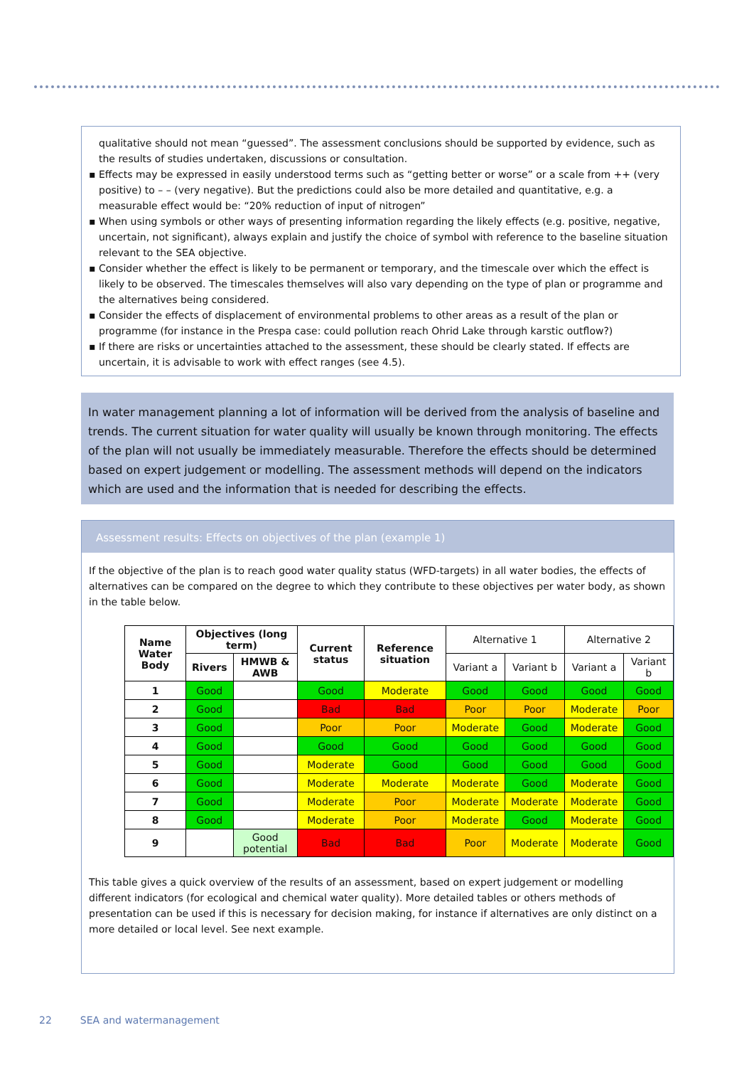qualitative should not mean “guessed”. The assessment conclusions should be supported by evidence, such as the results of studies undertaken, discussions or consultation.
▪ Effects may be expressed in easily understood terms such as “getting better or worse” or a scale from ++ (very positive) to – – (very negative). But the predictions could also be more detailed and quantitative, e.g. a measurable effect would be: “20% reduction of input of nitrogen”
▪ When using symbols or other ways of presenting information regarding the likely effects (e.g. positive, negative, uncertain, not significant), always explain and justify the choice of symbol with reference to the baseline situation relevant to the SEA objective.
▪ Consider whether the effect is likely to be permanent or temporary, and the timescale over which the effect is likely to be observed. The timescales themselves will also vary depending on the type of plan or programme and the alternatives being considered.
▪ Consider the effects of displacement of environmental problems to other areas as a result of the plan or programme (for instance in the Prespa case: could pollution reach Ohrid Lake through karstic outflow?)
▪ If there are risks or uncertainties attached to the assessment, these should be clearly stated. If effects are uncertain, it is advisable to work with effect ranges (see 4.5).
In water management planning a lot of information will be derived from the analysis of baseline and trends. The current situation for water quality will usually be known through monitoring. The effects of the plan will not usually be immediately measurable. Therefore the effects should be determined based on expert judgement or modelling. The assessment methods will depend on the indicators which are used and the information that is needed for describing the effects.
Assessment results: Effects on objectives of the plan (example 1)
If the objective of the plan is to reach good water quality status (WFD-targets) in all water bodies, the effects of alternatives can be compared on the degree to which they contribute to these objectives per water body, as shown in the table below.
| Name Water Body | Objectives (long term) | | Current status | Reference situation | Alternative 1 | | Alternative 2 | |
| --- | --- | --- | --- | --- | --- | --- | --- | --- |
| | Rivers | HMWB & AWB | | | Variant a | Variant b | Variant a | Variant b |
| 1 | Good | | Good | Moderate | Good | Good | Good | Good |
| 2 | Good | | Bad | Bad | Poor | Poor | Moderate | Poor |
| 3 | Good | | Poor | Poor | Moderate | Good | Moderate | Good |
| 4 | Good | | Good | Good | Good | Good | Good | Good |
| 5 | Good | | Moderate | Good | Good | Good | Good | Good |
| 6 | Good | | Moderate | Moderate | Moderate | Good | Moderate | Good |
| 7 | Good | | Moderate | Poor | Moderate | Moderate | Moderate | Good |
| 8 | Good | | Moderate | Poor | Moderate | Good | Moderate | Good |
| 9 | | Good potential | Bad | Bad | Poor | Moderate | Moderate | Good |
This table gives a quick overview of the results of an assessment, based on expert judgement or modelling different indicators (for ecological and chemical water quality). More detailed tables or others methods of presentation can be used if this is necessary for decision making, for instance if alternatives are only distinct on a more detailed or local level. See next example.
22 SEA and watermanagement